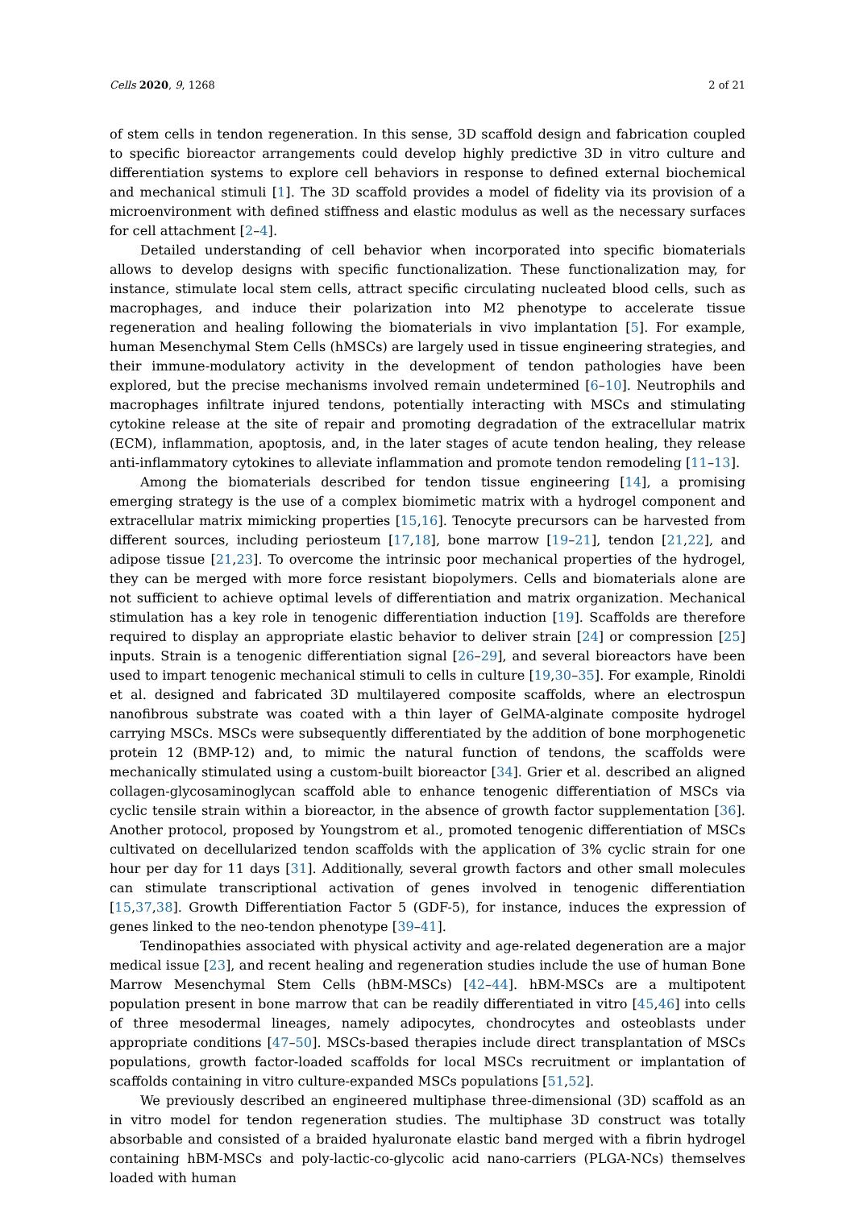Cells 2020, 9, 1268 2 of 21
of stem cells in tendon regeneration. In this sense, 3D scaffold design and fabrication coupled to specific bioreactor arrangements could develop highly predictive 3D in vitro culture and differentiation systems to explore cell behaviors in response to defined external biochemical and mechanical stimuli [1]. The 3D scaffold provides a model of fidelity via its provision of a microenvironment with defined stiffness and elastic modulus as well as the necessary surfaces for cell attachment [2–4].
Detailed understanding of cell behavior when incorporated into specific biomaterials allows to develop designs with specific functionalization. These functionalization may, for instance, stimulate local stem cells, attract specific circulating nucleated blood cells, such as macrophages, and induce their polarization into M2 phenotype to accelerate tissue regeneration and healing following the biomaterials in vivo implantation [5]. For example, human Mesenchymal Stem Cells (hMSCs) are largely used in tissue engineering strategies, and their immune-modulatory activity in the development of tendon pathologies have been explored, but the precise mechanisms involved remain undetermined [6–10]. Neutrophils and macrophages infiltrate injured tendons, potentially interacting with MSCs and stimulating cytokine release at the site of repair and promoting degradation of the extracellular matrix (ECM), inflammation, apoptosis, and, in the later stages of acute tendon healing, they release anti-inflammatory cytokines to alleviate inflammation and promote tendon remodeling [11–13].
Among the biomaterials described for tendon tissue engineering [14], a promising emerging strategy is the use of a complex biomimetic matrix with a hydrogel component and extracellular matrix mimicking properties [15,16]. Tenocyte precursors can be harvested from different sources, including periosteum [17,18], bone marrow [19–21], tendon [21,22], and adipose tissue [21,23]. To overcome the intrinsic poor mechanical properties of the hydrogel, they can be merged with more force resistant biopolymers. Cells and biomaterials alone are not sufficient to achieve optimal levels of differentiation and matrix organization. Mechanical stimulation has a key role in tenogenic differentiation induction [19]. Scaffolds are therefore required to display an appropriate elastic behavior to deliver strain [24] or compression [25] inputs. Strain is a tenogenic differentiation signal [26–29], and several bioreactors have been used to impart tenogenic mechanical stimuli to cells in culture [19,30–35]. For example, Rinoldi et al. designed and fabricated 3D multilayered composite scaffolds, where an electrospun nanofibrous substrate was coated with a thin layer of GelMA-alginate composite hydrogel carrying MSCs. MSCs were subsequently differentiated by the addition of bone morphogenetic protein 12 (BMP-12) and, to mimic the natural function of tendons, the scaffolds were mechanically stimulated using a custom-built bioreactor [34]. Grier et al. described an aligned collagen-glycosaminoglycan scaffold able to enhance tenogenic differentiation of MSCs via cyclic tensile strain within a bioreactor, in the absence of growth factor supplementation [36]. Another protocol, proposed by Youngstrom et al., promoted tenogenic differentiation of MSCs cultivated on decellularized tendon scaffolds with the application of 3% cyclic strain for one hour per day for 11 days [31]. Additionally, several growth factors and other small molecules can stimulate transcriptional activation of genes involved in tenogenic differentiation [15,37,38]. Growth Differentiation Factor 5 (GDF-5), for instance, induces the expression of genes linked to the neo-tendon phenotype [39–41].
Tendinopathies associated with physical activity and age-related degeneration are a major medical issue [23], and recent healing and regeneration studies include the use of human Bone Marrow Mesenchymal Stem Cells (hBM-MSCs) [42–44]. hBM-MSCs are a multipotent population present in bone marrow that can be readily differentiated in vitro [45,46] into cells of three mesodermal lineages, namely adipocytes, chondrocytes and osteoblasts under appropriate conditions [47–50]. MSCs-based therapies include direct transplantation of MSCs populations, growth factor-loaded scaffolds for local MSCs recruitment or implantation of scaffolds containing in vitro culture-expanded MSCs populations [51,52].
We previously described an engineered multiphase three-dimensional (3D) scaffold as an in vitro model for tendon regeneration studies. The multiphase 3D construct was totally absorbable and consisted of a braided hyaluronate elastic band merged with a fibrin hydrogel containing hBM-MSCs and poly-lactic-co-glycolic acid nano-carriers (PLGA-NCs) themselves loaded with human